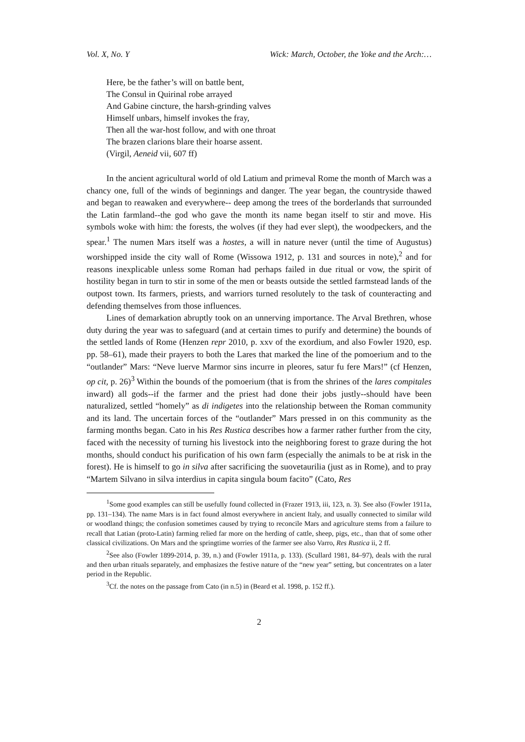Vol. X, No. Y Wick: March, October, the Yoke and the Arch:…
Here, be the father’s will on battle bent,
The Consul in Quirinal robe arrayed
And Gabine cincture, the harsh-grinding valves
Himself unbars, himself invokes the fray,
Then all the war-host follow, and with one throat
The brazen clarions blare their hoarse assent.
(Virgil, Aeneid vii, 607 ff)
In the ancient agricultural world of old Latium and primeval Rome the month of March was a chancy one, full of the winds of beginnings and danger. The year began, the countryside thawed and began to reawaken and everywhere-- deep among the trees of the borderlands that surrounded the Latin farmland--the god who gave the month its name began itself to stir and move. His symbols woke with him: the forests, the wolves (if they had ever slept), the woodpeckers, and the spear.<sup>1</sup> The numen Mars itself was a hostes, a will in nature never (until the time of Augustus) worshipped inside the city wall of Rome (Wissowa 1912, p. 131 and sources in note),<sup>2</sup> and for reasons inexplicable unless some Roman had perhaps failed in due ritual or vow, the spirit of hostility began in turn to stir in some of the men or beasts outside the settled farmstead lands of the outpost town. Its farmers, priests, and warriors turned resolutely to the task of counteracting and defending themselves from those influences.
Lines of demarkation abruptly took on an unnerving importance. The Arval Brethren, whose duty during the year was to safeguard (and at certain times to purify and determine) the bounds of the settled lands of Rome (Henzen repr 2010, p. xxv of the exordium, and also Fowler 1920, esp. pp. 58–61), made their prayers to both the Lares that marked the line of the pomoerium and to the “outlander” Mars: “Neve luerve Marmor sins incurre in pleores, satur fu fere Mars!” (cf Henzen, op cit, p. 26)<sup>3</sup> Within the bounds of the pomoerium (that is from the shrines of the lares compitales inward) all gods--if the farmer and the priest had done their jobs justly--should have been naturalized, settled “homely” as di indigetes into the relationship between the Roman community and its land. The uncertain forces of the “outlander” Mars pressed in on this community as the farming months began. Cato in his Res Rustica describes how a farmer rather further from the city, faced with the necessity of turning his livestock into the neighboring forest to graze during the hot months, should conduct his purification of his own farm (especially the animals to be at risk in the forest). He is himself to go in silva after sacrificing the suovetaurilia (just as in Rome), and to pray “Martem Silvano in silva interdius in capita singula boum facito” (Cato, Res
<sup>1</sup> Some good examples can still be usefully found collected in (Frazer 1913, iii, 123, n. 3). See also (Fowler 1911a, pp. 131–134). The name Mars is in fact found almost everywhere in ancient Italy, and usually connected to similar wild or woodland things; the confusion sometimes caused by trying to reconcile Mars and agriculture stems from a failure to recall that Latian (proto-Latin) farming relied far more on the herding of cattle, sheep, pigs, etc., than that of some other classical civilizations. On Mars and the springtime worries of the farmer see also Varro, Res Rustica ii, 2 ff.
<sup>2</sup> See also (Fowler 1899-2014, p. 39, n.) and (Fowler 1911a, p. 133). (Scullard 1981, 84–97), deals with the rural and then urban rituals separately, and emphasizes the festive nature of the “new year” setting, but concentrates on a later period in the Republic.
<sup>3</sup> Cf. the notes on the passage from Cato (in n.5) in (Beard et al. 1998, p. 152 ff.).
2